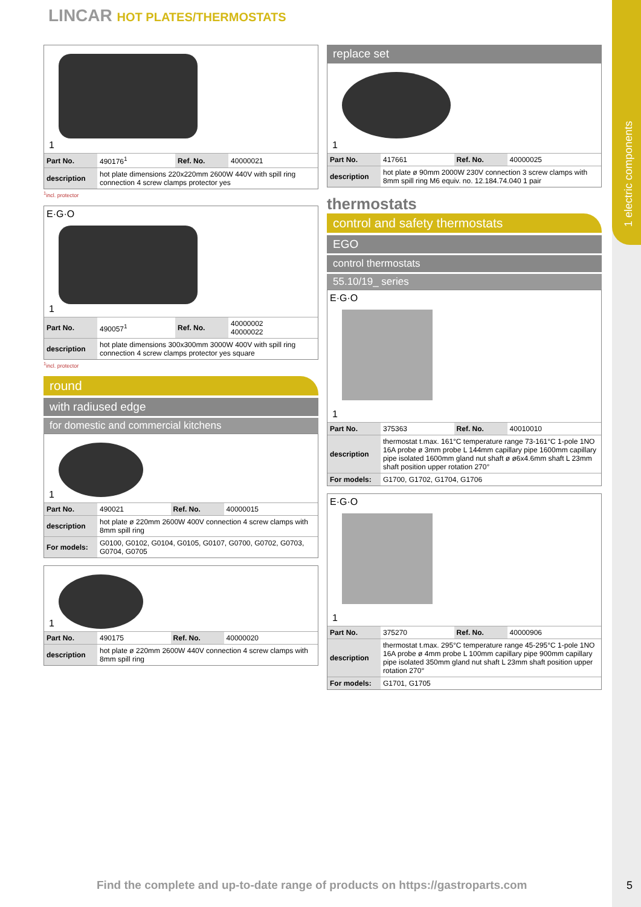1 electric components
LINCAR HOT PLATES/THERMOSTATS
1
| Part No. | 490176<sup>1</sup> | Ref. No. | 40000021 |
| description | hot plate dimensions 220x220mm 2600W 440V with spill ring connection 4 screw clamps protector yes | | |
<sup>1</sup> incl. protector
E·G·O
1
| Part No. | 490057<sup>1</sup> | Ref. No. | 40000002 40000022 |
| description | hot plate dimensions 300x300mm 3000W 400V with spill ring connection 4 screw clamps protector yes square | | |
<sup>1</sup> incl. protector
round
with radiused edge
for domestic and commercial kitchens
1
| Part No. | 490021 | Ref. No. | 40000015 |
| description | hot plate ø 220mm 2600W 400V connection 4 screw clamps with 8mm spill ring | | |
| For models: | G0100, G0102, G0104, G0105, G0107, G0700, G0702, G0703, G0704, G0705 | | |
1
| Part No. | 490175 | Ref. No. | 40000020 |
| description | hot plate ø 220mm 2600W 440V connection 4 screw clamps with 8mm spill ring | | |
replace set
1
| Part No. | 417661 | Ref. No. | 40000025 |
| description | hot plate ø 90mm 2000W 230V connection 3 screw clamps with 8mm spill ring M6 equiv. no. 12.184.74.040 1 pair | | |
thermostats
control and safety thermostats
EGO
control thermostats
55.10/19_ series
E·G·O
1
| Part No. | 375363 | Ref. No. | 40010010 |
| description | thermostat t.max. 161°C temperature range 73-161°C 1-pole 1NO 16A probe ø 3mm probe L 144mm capillary pipe 1600mm capillary pipe isolated 1600mm gland nut shaft ø ø6x4.6mm shaft L 23mm shaft position upper rotation 270° | | |
| For models: | G1700, G1702, G1704, G1706 | | |
E·G·O
1
| Part No. | 375270 | Ref. No. | 40000906 |
| description | thermostat t.max. 295°C temperature range 45-295°C 1-pole 1NO 16A probe ø 4mm probe L 100mm capillary pipe 900mm capillary pipe isolated 350mm gland nut shaft L 23mm shaft position upper rotation 270° | | |
| For models: | G1701, G1705 | | |
Find the complete and up-to-date range of products on https://gastroparts.com
5